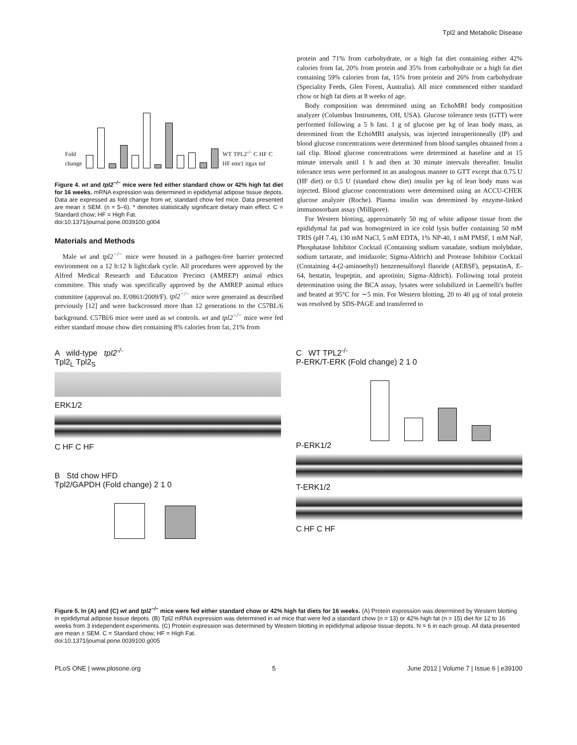Tpl2 and Metabolic Disease
Fold change
WT TPL2<sup>-/-</sup> C HF C HF emr1 itgax tnf
Figure 4. wt and tpl2<sup>−/−</sup> mice were fed either standard chow or 42% high fat diet for 16 weeks. mRNA expression was determined in epididymal adipose tissue depots. Data are expressed as fold change from wt, standard chow fed mice. Data presented are mean ± SEM. (n = 5–6). * denotes statistically significant dietary main effect. C = Standard chow; HF = High Fat.
doi:10.1371/journal.pone.0039100.g004
Materials and Methods
Male wt and tpl2<sup>−/−</sup> mice were housed in a pathogen-free barrier protected environment on a 12 h:12 h light:dark cycle. All procedures were approved by the Alfred Medical Research and Education Precinct (AMREP) animal ethics committee. This study was specifically approved by the AMREP animal ethics committee (approval no. E/0861/2009/F). tpl2<sup>−/−</sup> mice were generated as described previously [12] and were backcrossed more than 12 generations to the C57BL/6 background. C57Bl/6 mice were used as wt controls. wt and tpl2<sup>−/−</sup> mice were fed either standard mouse chow diet containing 8% calories from fat, 21% from
protein and 71% from carbohydrate, or a high fat diet containing either 42% calories from fat, 20% from protein and 35% from carbohydrate or a high fat diet containing 59% calories from fat, 15% from protein and 26% from carbohydrate (Speciality Feeds, Glen Forest, Australia). All mice commenced either standard chow or high fat diets at 8 weeks of age.
Body composition was determined using an EchoMRI body composition analyzer (Columbus Instruments, OH, USA). Glucose tolerance tests (GTT) were performed following a 5 h fast. 1 g of glucose per kg of lean body mass, as determined from the EchoMRI analysis, was injected intraperitoneally (IP) and blood glucose concentrations were determined from blood samples obtained from a tail clip. Blood glucose concentrations were determined at baseline and at 15 minute intervals until 1 h and then at 30 minute intervals thereafter. Insulin tolerance tests were performed in an analogous manner to GTT except that 0.75 U (HF diet) or 0.5 U (standard chow diet) insulin per kg of lean body mass was injected. Blood glucose concentrations were determined using an ACCU-CHEK glucose analyzer (Roche). Plasma insulin was determined by enzyme-linked immunosorbant assay (Millipore).
For Western blotting, approximately 50 mg of white adipose tissue from the epididymal fat pad was homogenized in ice cold lysis buffer containing 50 mM TRIS (pH 7.4), 130 mM NaCl, 5 mM EDTA, 1% NP-40, 1 mM PMSF, 1 mM NaF, Phosphatase Inhibitor Cocktail (Containing sodium vanadate, sodium molybdate, sodium tartarate, and imidazole; Sigma-Aldrich) and Protease Inhibitor Cocktail (Containing 4-(2-aminoethyl) benzenesulfonyl fluoride (AEBSF), pepstatinA, E-64, bestatin, leupeptin, and aprotinin; Sigma-Aldrich). Following total protein determination using the BCA assay, lysates were solubilized in Laemelli's buffer and heated at 95°C for ∼5 min. For Western blotting, 20 to 40 µg of total protein was resolved by SDS-PAGE and transferred to
A wild-type tpl2<sup>-/-</sup>
Tpl2<sub>L</sub> Tpl2<sub>S</sub>
ERK1/2
C HF C HF
B Std chow HFD
Tpl2/GAPDH (Fold change) 2 1 0
C WT TPL2<sup>-/-</sup>
P-ERK/T-ERK (Fold change) 2 1 0
P-ERK1/2
T-ERK1/2
C HF C HF
Figure 5. In (A) and (C) wt and tpl2<sup>−/−</sup> mice were fed either standard chow or 42% high fat diets for 16 weeks. (A) Protein expression was determined by Western blotting in epididymal adipose tissue depots. (B) Tpl2 mRNA expression was determined in wt mice that were fed a standard chow (n = 13) or 42% high fat (n = 15) diet for 12 to 16 weeks from 3 independent experiments. (C) Protein expression was determined by Western blotting in epididymal adipose tissue depots. N = 6 in each group. All data presented are mean ± SEM. C = Standard chow; HF = High Fat.
doi:10.1371/journal.pone.0039100.g005
PLoS ONE | www.plosone.org 5 June 2012 | Volume 7 | Issue 6 | e39100